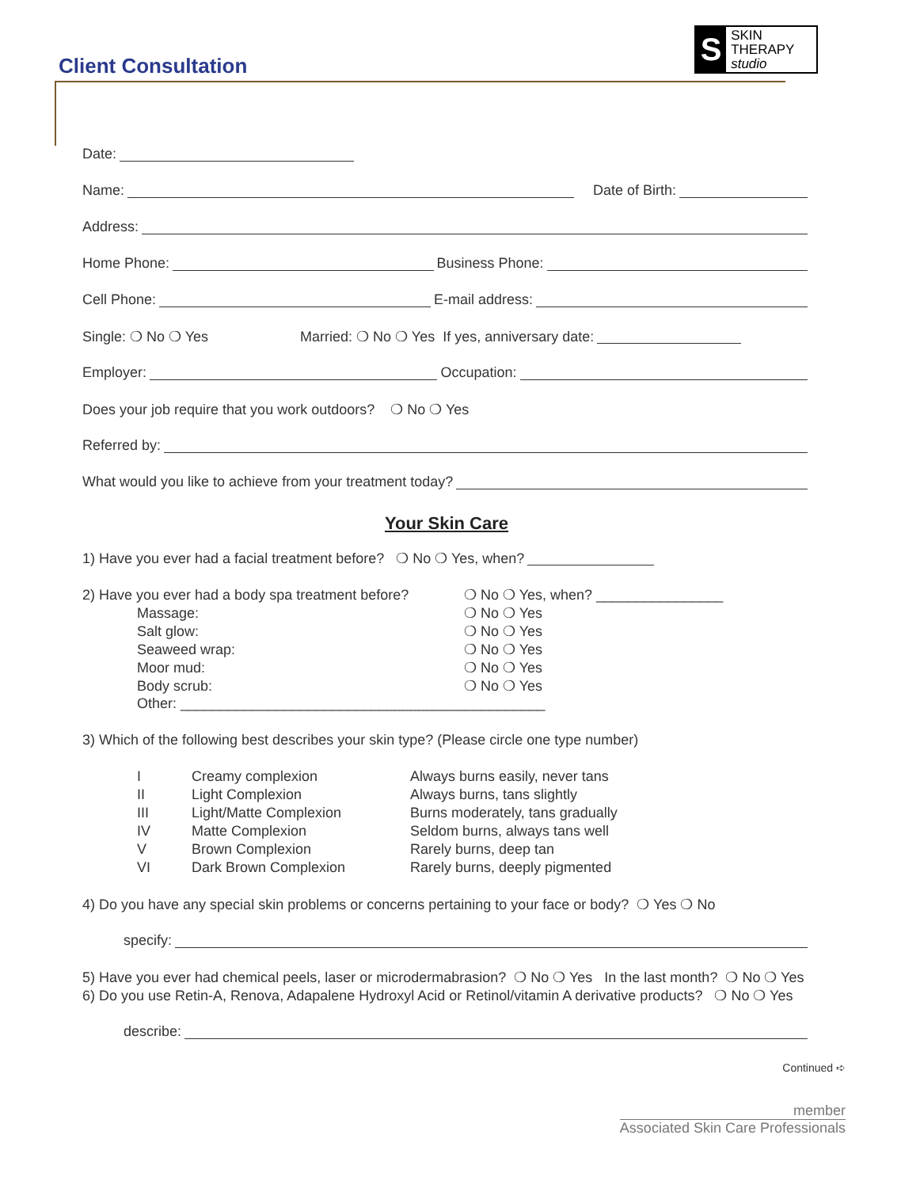Client Consultation
S
SKIN THERAPY
studio
Date:
Name: Date of Birth:
Address:
Home Phone: Business Phone:
Cell Phone: E-mail address:
Single: ❍ No ❍ Yes Married: ❍ No ❍ Yes If yes, anniversary date:
Employer: Occupation:
Does your job require that you work outdoors? ❍ No ❍ Yes
Referred by:
What would you like to achieve from your treatment today?
Your Skin Care
1) Have you ever had a facial treatment before? ❍ No ❍ Yes, when?
2) Have you ever had a body spa treatment before? ❍ No ❍ Yes, when? ________________
Massage: ❍ No ❍ Yes
Salt glow: ❍ No ❍ Yes
Seaweed wrap: ❍ No ❍ Yes
Moor mud: ❍ No ❍ Yes
Body scrub: ❍ No ❍ Yes
Other: ______________________________________________
3) Which of the following best describes your skin type? (Please circle one type number)
I Creamy complexion Always burns easily, never tans
II Light Complexion Always burns, tans slightly
III Light/Matte Complexion Burns moderately, tans gradually
IV Matte Complexion Seldom burns, always tans well
V Brown Complexion Rarely burns, deep tan
VI Dark Brown Complexion Rarely burns, deeply pigmented
4) Do you have any special skin problems or concerns pertaining to your face or body? ❍ Yes ❍ No
specify:
5) Have you ever had chemical peels, laser or microdermabrasion? ❍ No ❍ Yes In the last month? ❍ No ❍ Yes
6) Do you use Retin-A, Renova, Adapalene Hydroxyl Acid or Retinol/vitamin A derivative products? ❍ No ❍ Yes
describe:
Continued ➪
member
Associated Skin Care Professionals